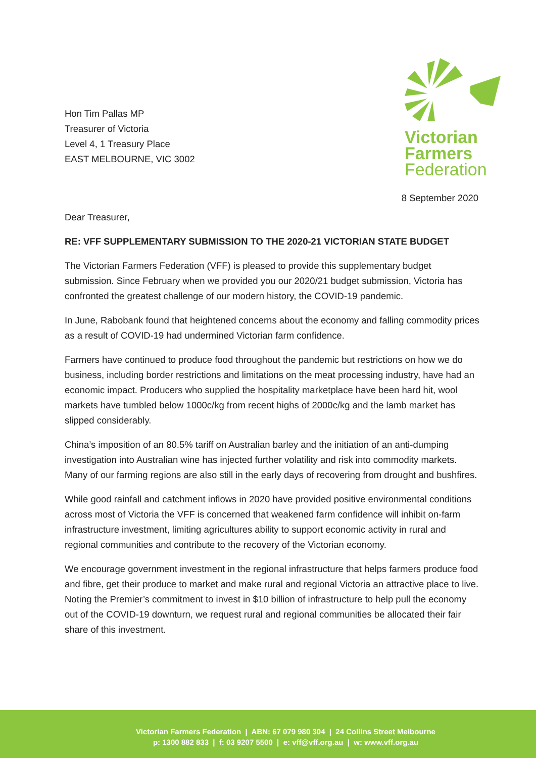Hon Tim Pallas MP
Treasurer of Victoria
Level 4, 1 Treasury Place
EAST MELBOURNE, VIC 3002
Victorian
Farmers
Federation
8 September 2020
Dear Treasurer,
RE: VFF SUPPLEMENTARY SUBMISSION TO THE 2020-21 VICTORIAN STATE BUDGET
The Victorian Farmers Federation (VFF) is pleased to provide this supplementary budget submission. Since February when we provided you our 2020/21 budget submission, Victoria has confronted the greatest challenge of our modern history, the COVID-19 pandemic.
In June, Rabobank found that heightened concerns about the economy and falling commodity prices as a result of COVID-19 had undermined Victorian farm confidence.
Farmers have continued to produce food throughout the pandemic but restrictions on how we do business, including border restrictions and limitations on the meat processing industry, have had an economic impact. Producers who supplied the hospitality marketplace have been hard hit, wool markets have tumbled below 1000c/kg from recent highs of 2000c/kg and the lamb market has slipped considerably.
China’s imposition of an 80.5% tariff on Australian barley and the initiation of an anti-dumping investigation into Australian wine has injected further volatility and risk into commodity markets. Many of our farming regions are also still in the early days of recovering from drought and bushfires.
While good rainfall and catchment inflows in 2020 have provided positive environmental conditions across most of Victoria the VFF is concerned that weakened farm confidence will inhibit on-farm infrastructure investment, limiting agricultures ability to support economic activity in rural and regional communities and contribute to the recovery of the Victorian economy.
We encourage government investment in the regional infrastructure that helps farmers produce food and fibre, get their produce to market and make rural and regional Victoria an attractive place to live. Noting the Premier’s commitment to invest in $10 billion of infrastructure to help pull the economy out of the COVID-19 downturn, we request rural and regional communities be allocated their fair share of this investment.
Victorian Farmers Federation | ABN: 67 079 980 304 | 24 Collins Street Melbourne
p: 1300 882 833 | f: 03 9207 5500 | e: vff@vff.org.au | w: www.vff.org.au